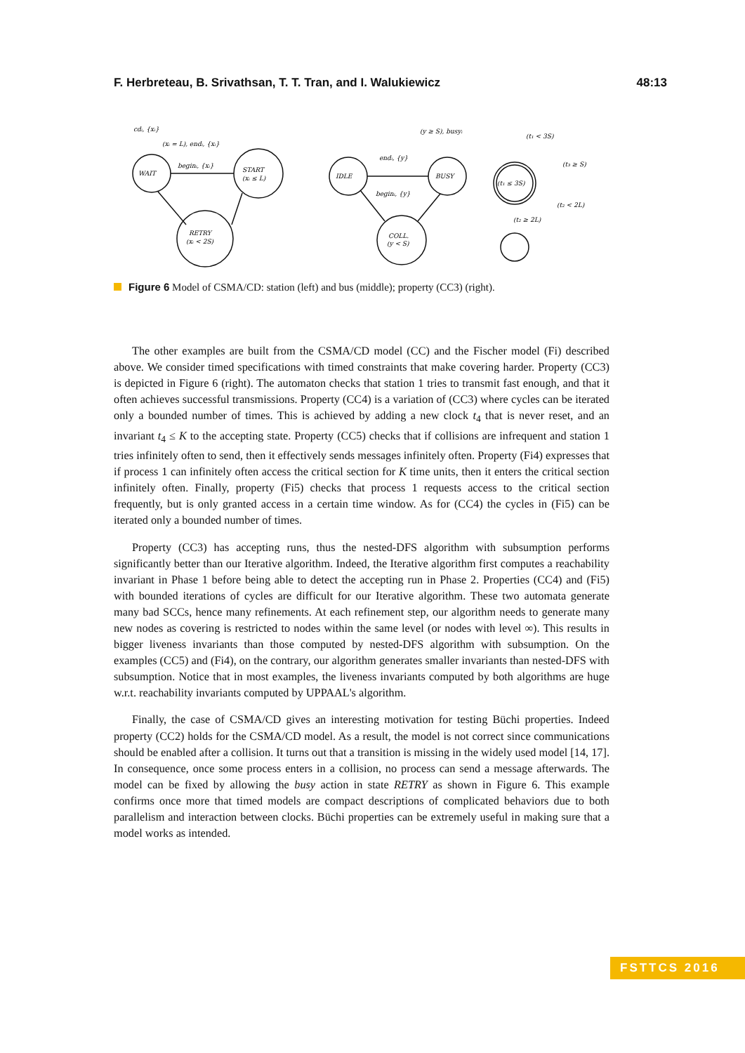F. Herbreteau, B. Srivathsan, T. T. Tran, and I. Walukiewicz 48:13
WAIT
START
(xᵢ ≤ L)
RETRY
(xᵢ < 2S)
IDLE
BUSY
COLL.
(y < S)
(t₁ ≤ 3S)
cdᵢ, {xᵢ}
(xᵢ = L), endᵢ, {xᵢ}
beginᵢ, {xᵢ}
endᵢ, {y}
beginᵢ, {y}
(y ≥ S), busyᵢ
(t₁ < 3S)
(t₃ ≥ S)
(t₂ < 2L)
(t₂ ≥ 2L)
Figure 6 Model of CSMA/CD: station (left) and bus (middle); property (CC3) (right).
The other examples are built from the CSMA/CD model (CC) and the Fischer model (Fi) described above. We consider timed specifications with timed constraints that make covering harder. Property (CC3) is depicted in Figure 6 (right). The automaton checks that station 1 tries to transmit fast enough, and that it often achieves successful transmissions. Property (CC4) is a variation of (CC3) where cycles can be iterated only a bounded number of times. This is achieved by adding a new clock t<sub>4</sub> that is never reset, and an invariant t<sub>4</sub> ≤ K to the accepting state. Property (CC5) checks that if collisions are infrequent and station 1 tries infinitely often to send, then it effectively sends messages infinitely often. Property (Fi4) expresses that if process 1 can infinitely often access the critical section for K time units, then it enters the critical section infinitely often. Finally, property (Fi5) checks that process 1 requests access to the critical section frequently, but is only granted access in a certain time window. As for (CC4) the cycles in (Fi5) can be iterated only a bounded number of times.
Property (CC3) has accepting runs, thus the nested-DFS algorithm with subsumption performs significantly better than our Iterative algorithm. Indeed, the Iterative algorithm first computes a reachability invariant in Phase 1 before being able to detect the accepting run in Phase 2. Properties (CC4) and (Fi5) with bounded iterations of cycles are difficult for our Iterative algorithm. These two automata generate many bad SCCs, hence many refinements. At each refinement step, our algorithm needs to generate many new nodes as covering is restricted to nodes within the same level (or nodes with level ∞). This results in bigger liveness invariants than those computed by nested-DFS algorithm with subsumption. On the examples (CC5) and (Fi4), on the contrary, our algorithm generates smaller invariants than nested-DFS with subsumption. Notice that in most examples, the liveness invariants computed by both algorithms are huge w.r.t. reachability invariants computed by UPPAAL's algorithm.
Finally, the case of CSMA/CD gives an interesting motivation for testing Büchi properties. Indeed property (CC2) holds for the CSMA/CD model. As a result, the model is not correct since communications should be enabled after a collision. It turns out that a transition is missing in the widely used model [14, 17]. In consequence, once some process enters in a collision, no process can send a message afterwards. The model can be fixed by allowing the busy action in state RETRY as shown in Figure 6. This example confirms once more that timed models are compact descriptions of complicated behaviors due to both parallelism and interaction between clocks. Büchi properties can be extremely useful in making sure that a model works as intended.
FSTTCS 2016